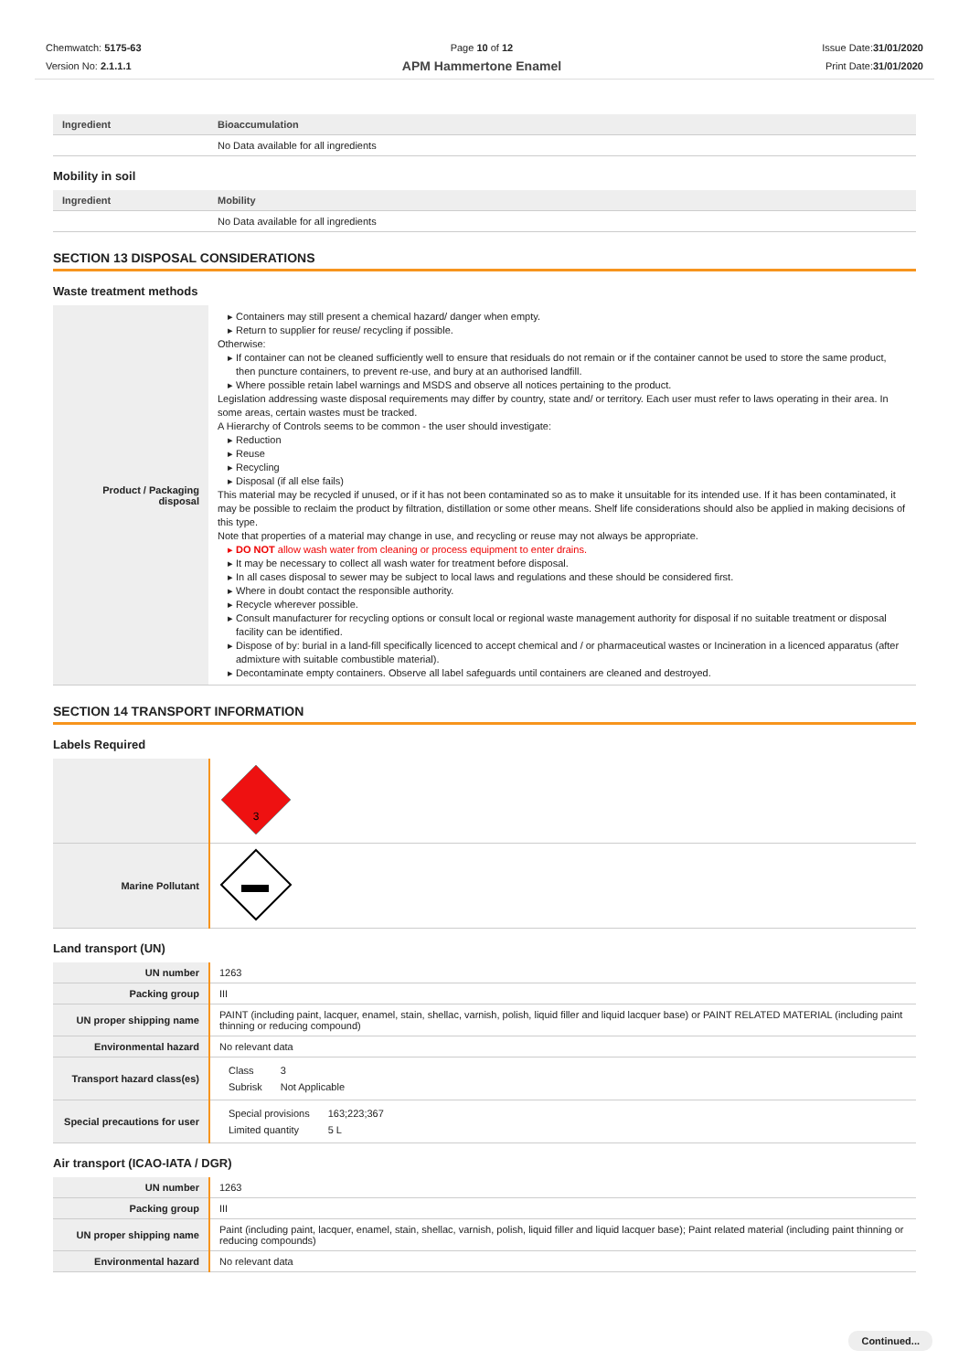Chemwatch: 5175-63
Version No: 2.1.1.1
Page 10 of 12
APM Hammertone Enamel
Issue Date:31/01/2020
Print Date:31/01/2020
| Ingredient | Bioaccumulation |
| --- | --- |
| | No Data available for all ingredients |
Mobility in soil
| Ingredient | Mobility |
| --- | --- |
| | No Data available for all ingredients |
SECTION 13 DISPOSAL CONSIDERATIONS
Waste treatment methods
| Product / Packaging disposal | Containers may still present a chemical hazard/ danger when empty. Return to supplier for reuse/ recycling if possible. Otherwise: If container can not be cleaned sufficiently well to ensure that residuals do not remain or if the container cannot be used to store the same product, then puncture containers, to prevent re-use, and bury at an authorised landfill. Where possible retain label warnings and MSDS and observe all notices pertaining to the product. Legislation addressing waste disposal requirements may differ by country, state and/ or territory. Each user must refer to laws operating in their area. In some areas, certain wastes must be tracked. A Hierarchy of Controls seems to be common - the user should investigate: Reduction Reuse Recycling Disposal (if all else fails) This material may be recycled if unused, or if it has not been contaminated so as to make it unsuitable for its intended use. If it has been contaminated, it may be possible to reclaim the product by filtration, distillation or some other means. Shelf life considerations should also be applied in making decisions of this type. Note that properties of a material may change in use, and recycling or reuse may not always be appropriate. DO NOT allow wash water from cleaning or process equipment to enter drains. It may be necessary to collect all wash water for treatment before disposal. In all cases disposal to sewer may be subject to local laws and regulations and these should be considered first. Where in doubt contact the responsible authority. Recycle wherever possible. Consult manufacturer for recycling options or consult local or regional waste management authority for disposal if no suitable treatment or disposal facility can be identified. Dispose of by: burial in a land-fill specifically licenced to accept chemical and / or pharmaceutical wastes or Incineration in a licenced apparatus (after admixture with suitable combustible material). Decontaminate empty containers. Observe all label safeguards until containers are cleaned and destroyed. |
SECTION 14 TRANSPORT INFORMATION
Labels Required
| | 3 |
| Marine Pollutant | |
Land transport (UN)
| UN number | 1263 |
| Packing group | III |
| UN proper shipping name | PAINT (including paint, lacquer, enamel, stain, shellac, varnish, polish, liquid filler and liquid lacquer base) or PAINT RELATED MATERIAL (including paint thinning or reducing compound) |
| Environmental hazard | No relevant data |
| Transport hazard class(es) | / Class / 3 / / Subrisk / Not Applicable / |
| Special precautions for user | / Special provisions / 163;223;367 / / Limited quantity / 5 L / |
Air transport (ICAO-IATA / DGR)
| UN number | 1263 |
| Packing group | III |
| UN proper shipping name | Paint (including paint, lacquer, enamel, stain, shellac, varnish, polish, liquid filler and liquid lacquer base); Paint related material (including paint thinning or reducing compounds) |
| Environmental hazard | No relevant data |
Continued...